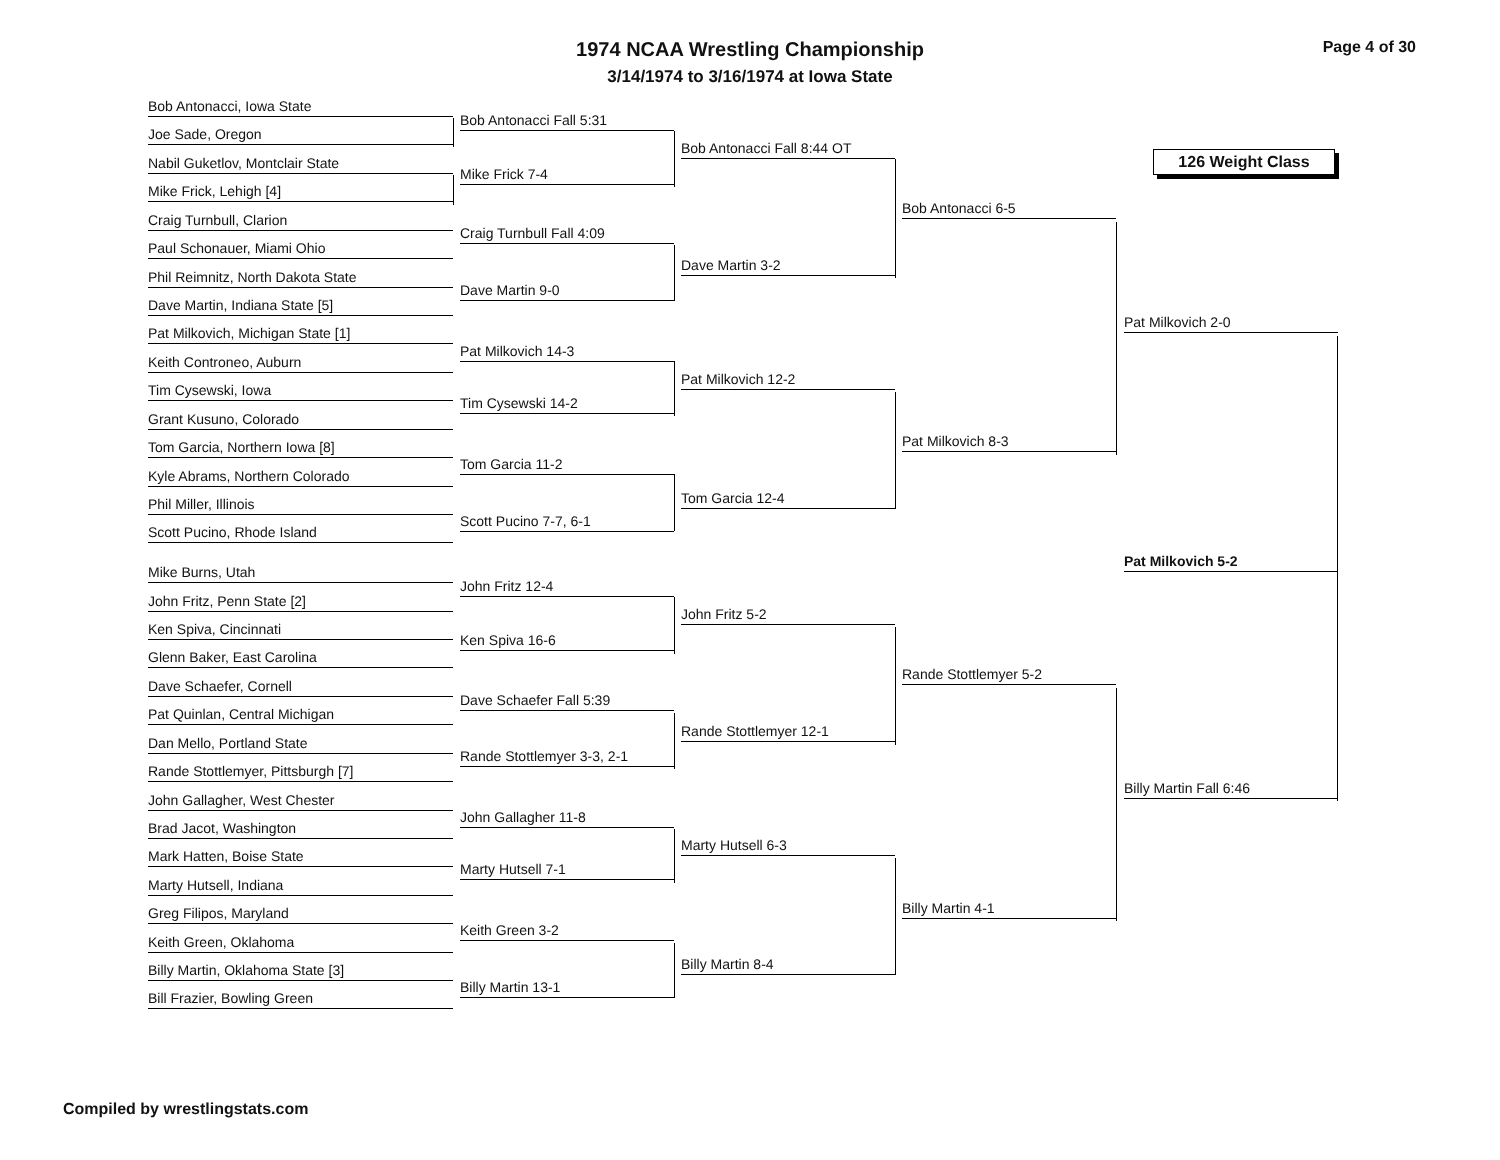1974 NCAA Wrestling Championship
3/14/1974 to 3/16/1974 at Iowa State
Page 4 of 30
126 Weight Class
Bob Antonacci, Iowa State
Joe Sade, Oregon
Nabil Guketlov, Montclair State
Mike Frick, Lehigh [4]
Craig Turnbull, Clarion
Paul Schonauer, Miami Ohio
Phil Reimnitz, North Dakota State
Dave Martin, Indiana State [5]
Pat Milkovich, Michigan State [1]
Keith Controneo, Auburn
Tim Cysewski, Iowa
Grant Kusuno, Colorado
Tom Garcia, Northern Iowa [8]
Kyle Abrams, Northern Colorado
Phil Miller, Illinois
Scott Pucino, Rhode Island
Mike Burns, Utah
John Fritz, Penn State [2]
Ken Spiva, Cincinnati
Glenn Baker, East Carolina
Dave Schaefer, Cornell
Pat Quinlan, Central Michigan
Dan Mello, Portland State
Rande Stottlemyer, Pittsburgh [7]
John Gallagher, West Chester
Brad Jacot, Washington
Mark Hatten, Boise State
Marty Hutsell, Indiana
Greg Filipos, Maryland
Keith Green, Oklahoma
Billy Martin, Oklahoma State [3]
Bill Frazier, Bowling Green
Bob Antonacci Fall 5:31
Mike Frick 7-4
Craig Turnbull Fall 4:09
Dave Martin 9-0
Pat Milkovich 14-3
Tim Cysewski 14-2
Tom Garcia 11-2
Scott Pucino 7-7, 6-1
John Fritz 12-4
Ken Spiva 16-6
Dave Schaefer Fall 5:39
Rande Stottlemyer 3-3, 2-1
John Gallagher 11-8
Marty Hutsell 7-1
Keith Green 3-2
Billy Martin 13-1
Bob Antonacci Fall 8:44 OT
Dave Martin 3-2
Pat Milkovich 12-2
Tom Garcia 12-4
John Fritz 5-2
Rande Stottlemyer 12-1
Marty Hutsell 6-3
Billy Martin 8-4
Bob Antonacci 6-5
Pat Milkovich 8-3
Rande Stottlemyer 5-2
Billy Martin 4-1
Pat Milkovich 2-0
Pat Milkovich 5-2
Billy Martin Fall 6:46
Compiled by wrestlingstats.com